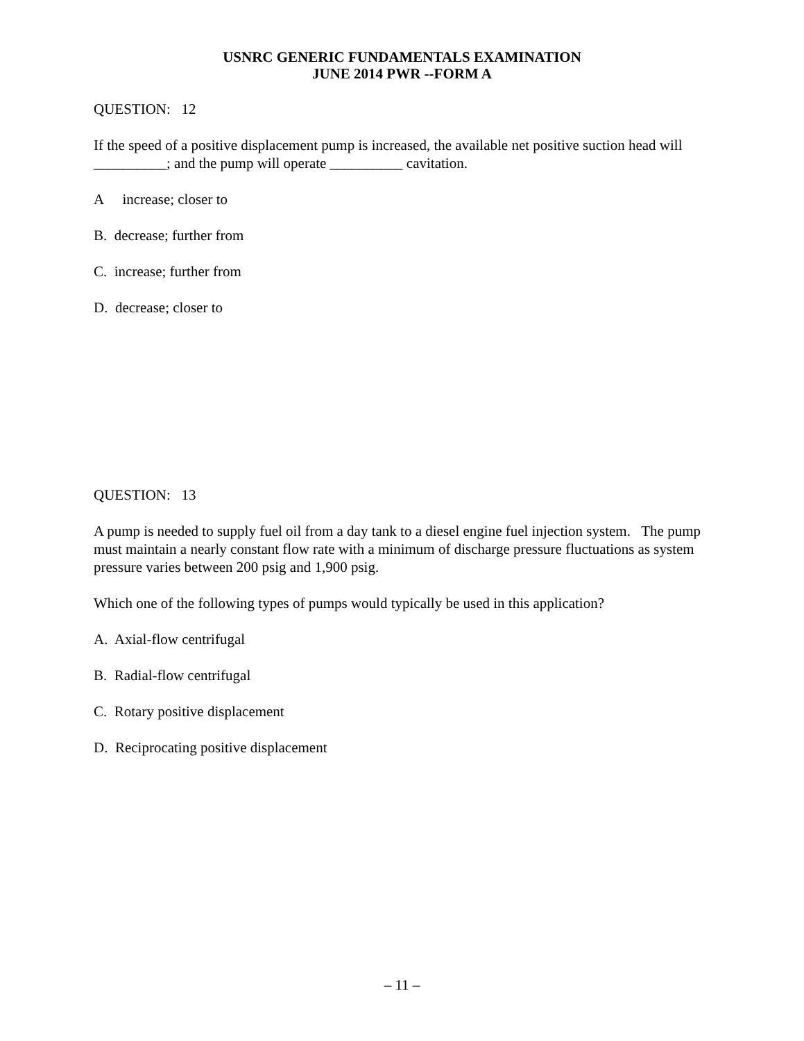USNRC GENERIC FUNDAMENTALS EXAMINATION
JUNE 2014 PWR --FORM A
QUESTION: 12
If the speed of a positive displacement pump is increased, the available net positive suction head will __________; and the pump will operate __________ cavitation.
A increase; closer to
B. decrease; further from
C. increase; further from
D. decrease; closer to
QUESTION: 13
A pump is needed to supply fuel oil from a day tank to a diesel engine fuel injection system. The pump must maintain a nearly constant flow rate with a minimum of discharge pressure fluctuations as system pressure varies between 200 psig and 1,900 psig.
Which one of the following types of pumps would typically be used in this application?
A. Axial-flow centrifugal
B. Radial-flow centrifugal
C. Rotary positive displacement
D. Reciprocating positive displacement
– 11 –